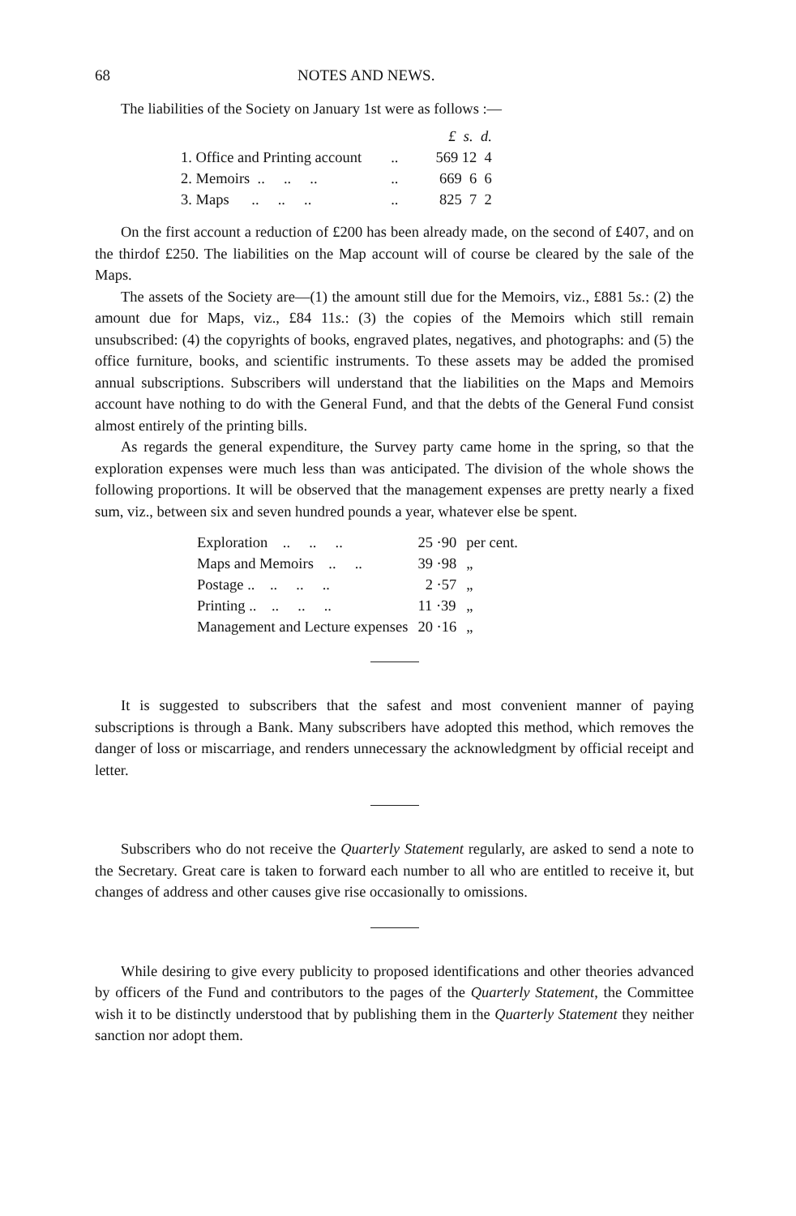68 NOTES AND NEWS.
The liabilities of the Society on January 1st were as follows :—
| | | £ s. d. |
| --- | --- | --- |
| 1. Office and Printing account | .. | 569 12 4 |
| 2. Memoirs .. .. .. | .. | 669 6 6 |
| 3. Maps .. .. .. | .. | 825 7 2 |
On the first account a reduction of £200 has been already made, on the second of £407, and on the thirdof £250. The liabilities on the Map account will of course be cleared by the sale of the Maps.
The assets of the Society are—(1) the amount still due for the Memoirs, viz., £881 5s.: (2) the amount due for Maps, viz., £84 11s.: (3) the copies of the Memoirs which still remain unsubscribed: (4) the copyrights of books, engraved plates, negatives, and photographs: and (5) the office furniture, books, and scientific instruments. To these assets may be added the promised annual subscriptions. Subscribers will understand that the liabilities on the Maps and Memoirs account have nothing to do with the General Fund, and that the debts of the General Fund consist almost entirely of the printing bills.
As regards the general expenditure, the Survey party came home in the spring, so that the exploration expenses were much less than was anticipated. The division of the whole shows the following proportions. It will be observed that the management expenses are pretty nearly a fixed sum, viz., between six and seven hundred pounds a year, whatever else be spent.
| Exploration .. .. .. | 25 ·90 | per cent. |
| Maps and Memoirs .. .. | 39 ·98 | „ |
| Postage .. .. .. .. | 2 ·57 | „ |
| Printing .. .. .. .. | 11 ·39 | „ |
| Management and Lecture expenses | 20 ·16 | „ |
It is suggested to subscribers that the safest and most convenient manner of paying subscriptions is through a Bank. Many subscribers have adopted this method, which removes the danger of loss or miscarriage, and renders unnecessary the acknowledgment by official receipt and letter.
Subscribers who do not receive the Quarterly Statement regularly, are asked to send a note to the Secretary. Great care is taken to forward each number to all who are entitled to receive it, but changes of address and other causes give rise occasionally to omissions.
While desiring to give every publicity to proposed identifications and other theories advanced by officers of the Fund and contributors to the pages of the Quarterly Statement, the Committee wish it to be distinctly understood that by publishing them in the Quarterly Statement they neither sanction nor adopt them.